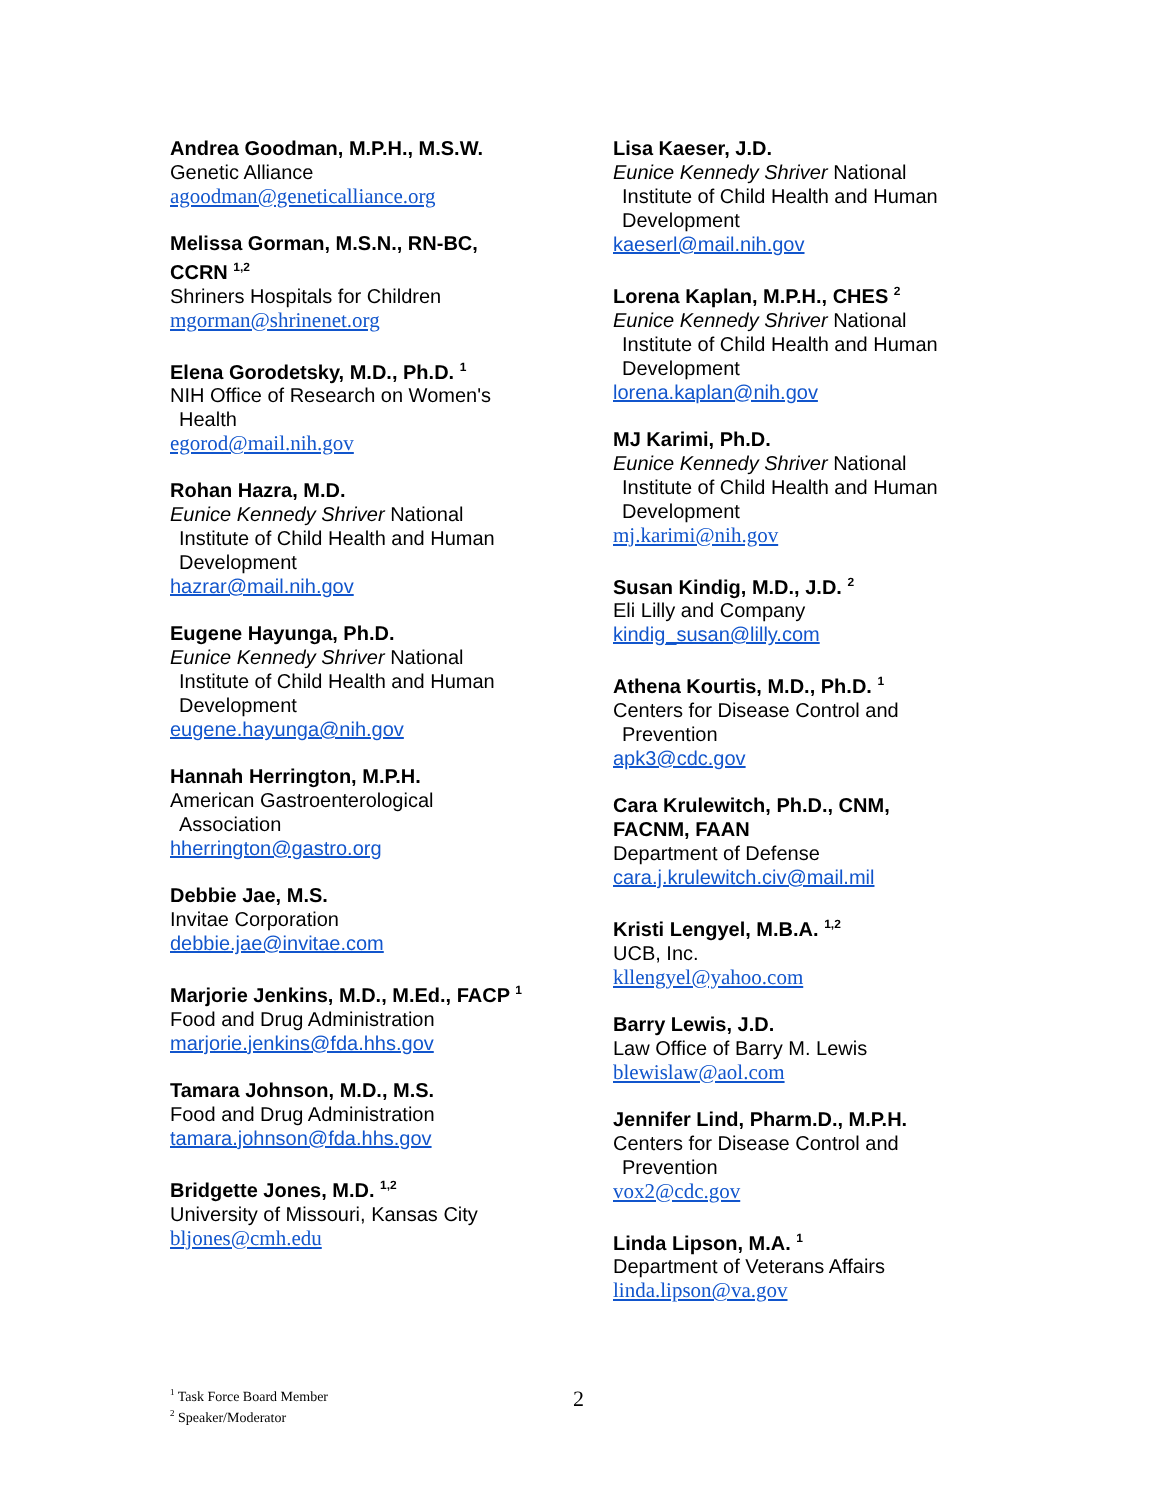Andrea Goodman, M.P.H., M.S.W.
Genetic Alliance
agoodman@geneticalliance.org
Melissa Gorman, M.S.N., RN-BC,
CCRN <sup>1,2</sup>
Shriners Hospitals for Children
mgorman@shrinenet.org
Elena Gorodetsky, M.D., Ph.D. <sup>1</sup>
NIH Office of Research on Women's
Health
egorod@mail.nih.gov
Rohan Hazra, M.D.
Eunice Kennedy Shriver National
Institute of Child Health and Human
Development
hazrar@mail.nih.gov
Eugene Hayunga, Ph.D.
Eunice Kennedy Shriver National
Institute of Child Health and Human
Development
eugene.hayunga@nih.gov
Hannah Herrington, M.P.H.
American Gastroenterological
Association
hherrington@gastro.org
Debbie Jae, M.S.
Invitae Corporation
debbie.jae@invitae.com
Marjorie Jenkins, M.D., M.Ed., FACP <sup>1</sup>
Food and Drug Administration
marjorie.jenkins@fda.hhs.gov
Tamara Johnson, M.D., M.S.
Food and Drug Administration
tamara.johnson@fda.hhs.gov
Bridgette Jones, M.D. <sup>1,2</sup>
University of Missouri, Kansas City
bljones@cmh.edu
Lisa Kaeser, J.D.
Eunice Kennedy Shriver National
Institute of Child Health and Human
Development
kaeserl@mail.nih.gov
Lorena Kaplan, M.P.H., CHES <sup>2</sup>
Eunice Kennedy Shriver National
Institute of Child Health and Human
Development
lorena.kaplan@nih.gov
MJ Karimi, Ph.D.
Eunice Kennedy Shriver National
Institute of Child Health and Human
Development
mj.karimi@nih.gov
Susan Kindig, M.D., J.D. <sup>2</sup>
Eli Lilly and Company
kindig_susan@lilly.com
Athena Kourtis, M.D., Ph.D. <sup>1</sup>
Centers for Disease Control and
Prevention
apk3@cdc.gov
Cara Krulewitch, Ph.D., CNM,
FACNM, FAAN
Department of Defense
cara.j.krulewitch.civ@mail.mil
Kristi Lengyel, M.B.A. <sup>1,2</sup>
UCB, Inc.
kllengyel@yahoo.com
Barry Lewis, J.D.
Law Office of Barry M. Lewis
blewislaw@aol.com
Jennifer Lind, Pharm.D., M.P.H.
Centers for Disease Control and
Prevention
vox2@cdc.gov
Linda Lipson, M.A. <sup>1</sup>
Department of Veterans Affairs
linda.lipson@va.gov
<sup>1</sup> Task Force Board Member
<sup>2</sup> Speaker/Moderator
2